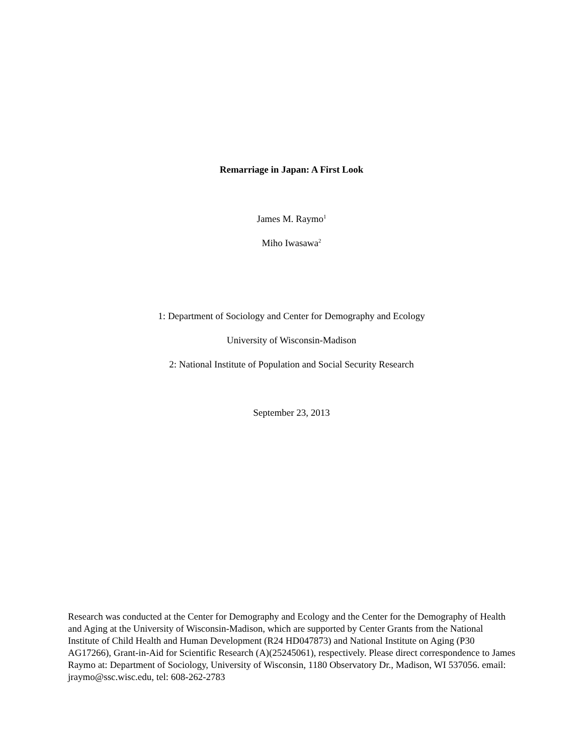Remarriage in Japan: A First Look
James M. Raymo<sup>1</sup>
Miho Iwasawa<sup>2</sup>
1: Department of Sociology and Center for Demography and Ecology
University of Wisconsin-Madison
2: National Institute of Population and Social Security Research
September 23, 2013
Research was conducted at the Center for Demography and Ecology and the Center for the Demography of Health and Aging at the University of Wisconsin-Madison, which are supported by Center Grants from the National Institute of Child Health and Human Development (R24 HD047873) and National Institute on Aging (P30 AG17266), Grant-in-Aid for Scientific Research (A)(25245061), respectively. Please direct correspondence to James Raymo at: Department of Sociology, University of Wisconsin, 1180 Observatory Dr., Madison, WI 537056. email: jraymo@ssc.wisc.edu, tel: 608-262-2783